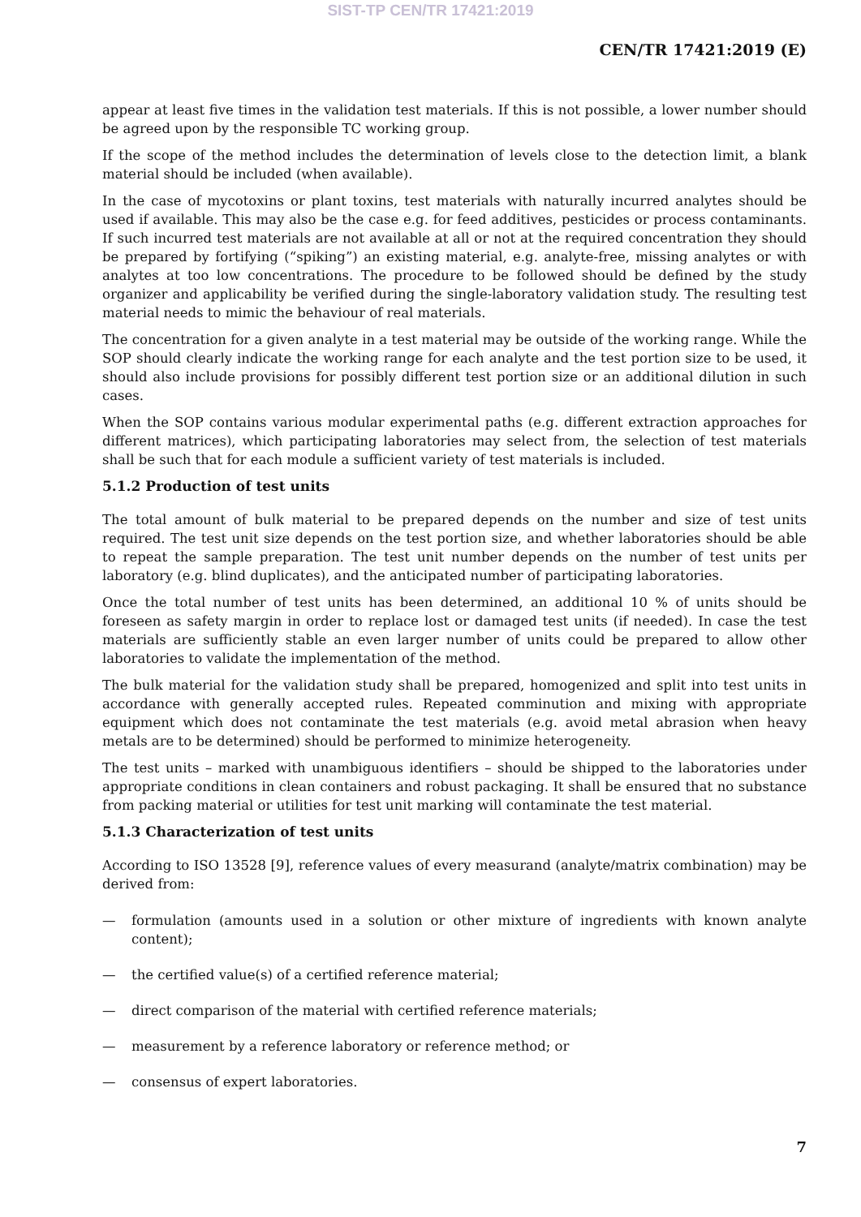SIST-TP CEN/TR 17421:2019
CEN/TR 17421:2019 (E)
appear at least five times in the validation test materials. If this is not possible, a lower number should be agreed upon by the responsible TC working group.
If the scope of the method includes the determination of levels close to the detection limit, a blank material should be included (when available).
In the case of mycotoxins or plant toxins, test materials with naturally incurred analytes should be used if available. This may also be the case e.g. for feed additives, pesticides or process contaminants. If such incurred test materials are not available at all or not at the required concentration they should be prepared by fortifying (“spiking”) an existing material, e.g. analyte-free, missing analytes or with analytes at too low concentrations. The procedure to be followed should be defined by the study organizer and applicability be verified during the single-laboratory validation study. The resulting test material needs to mimic the behaviour of real materials.
The concentration for a given analyte in a test material may be outside of the working range. While the SOP should clearly indicate the working range for each analyte and the test portion size to be used, it should also include provisions for possibly different test portion size or an additional dilution in such cases.
When the SOP contains various modular experimental paths (e.g. different extraction approaches for different matrices), which participating laboratories may select from, the selection of test materials shall be such that for each module a sufficient variety of test materials is included.
5.1.2 Production of test units
The total amount of bulk material to be prepared depends on the number and size of test units required. The test unit size depends on the test portion size, and whether laboratories should be able to repeat the sample preparation. The test unit number depends on the number of test units per laboratory (e.g. blind duplicates), and the anticipated number of participating laboratories.
Once the total number of test units has been determined, an additional 10 % of units should be foreseen as safety margin in order to replace lost or damaged test units (if needed). In case the test materials are sufficiently stable an even larger number of units could be prepared to allow other laboratories to validate the implementation of the method.
The bulk material for the validation study shall be prepared, homogenized and split into test units in accordance with generally accepted rules. Repeated comminution and mixing with appropriate equipment which does not contaminate the test materials (e.g. avoid metal abrasion when heavy metals are to be determined) should be performed to minimize heterogeneity.
The test units – marked with unambiguous identifiers – should be shipped to the laboratories under appropriate conditions in clean containers and robust packaging. It shall be ensured that no substance from packing material or utilities for test unit marking will contaminate the test material.
5.1.3 Characterization of test units
According to ISO 13528 [9], reference values of every measurand (analyte/matrix combination) may be derived from:
— formulation (amounts used in a solution or other mixture of ingredients with known analyte content);
— the certified value(s) of a certified reference material;
— direct comparison of the material with certified reference materials;
— measurement by a reference laboratory or reference method; or
— consensus of expert laboratories.
7